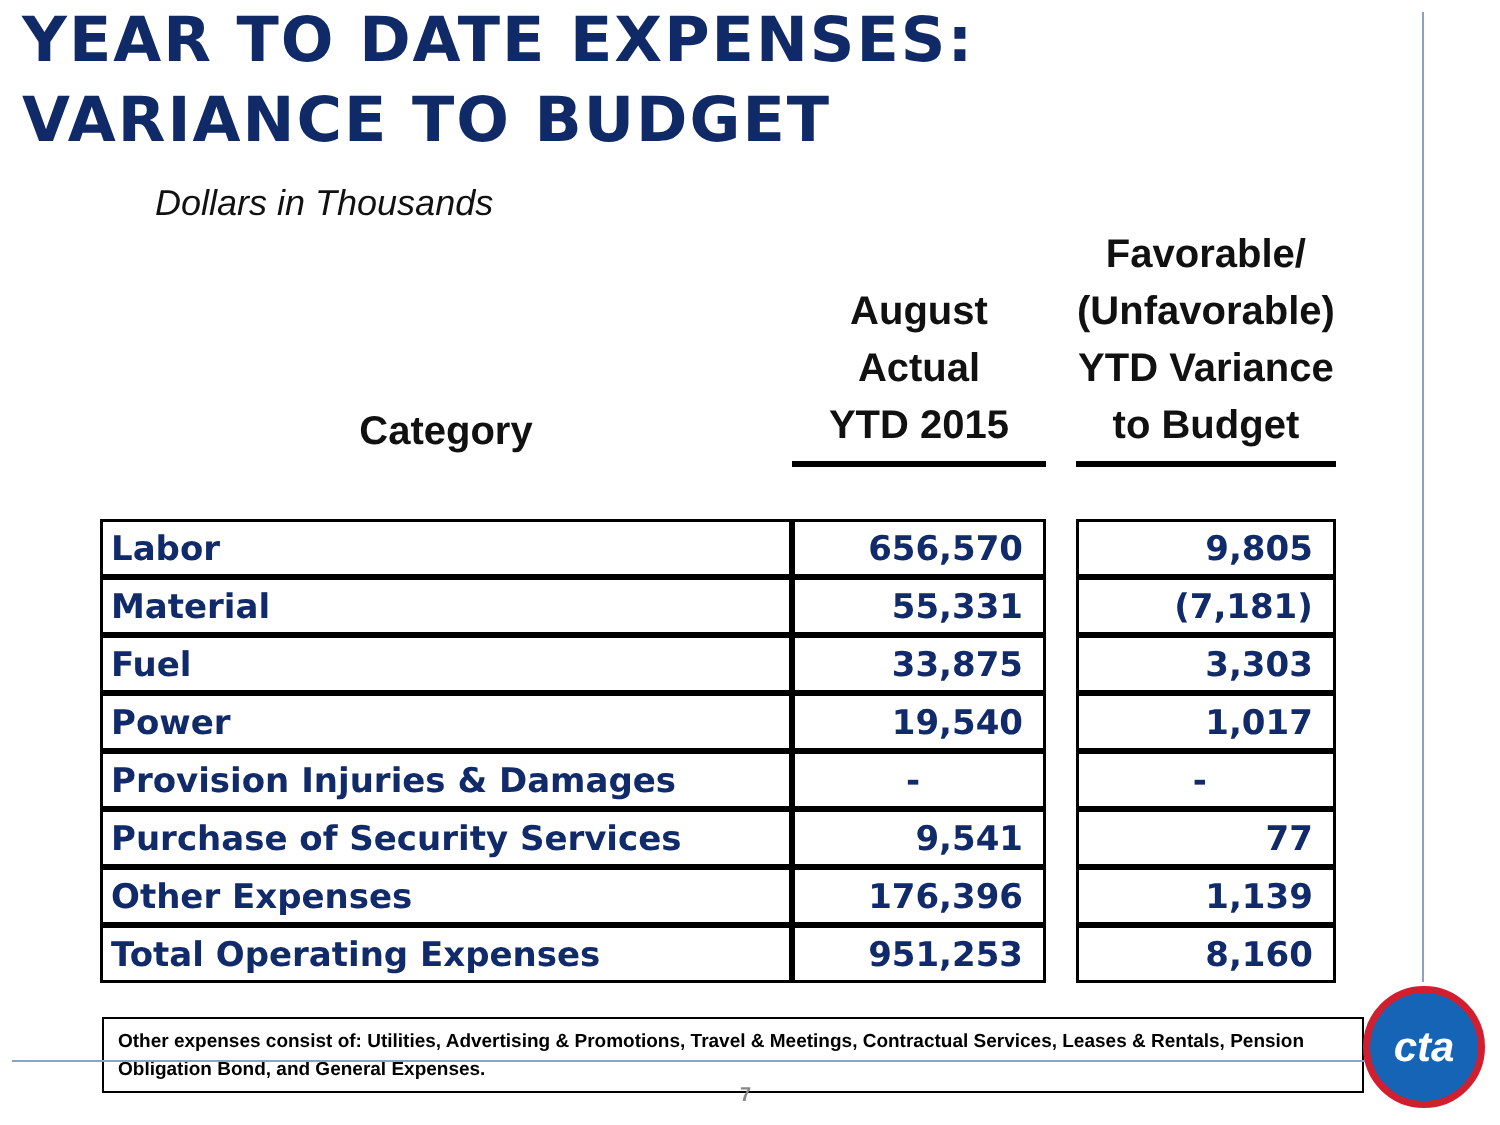YEAR TO DATE EXPENSES:
VARIANCE TO BUDGET
Dollars in Thousands
| Category | August Actual YTD 2015 | | Favorable/ (Unfavorable) YTD Variance to Budget |
| --- | --- | --- | --- |
| Labor | 656,570 | | 9,805 |
| Material | 55,331 | | (7,181) |
| Fuel | 33,875 | | 3,303 |
| Power | 19,540 | | 1,017 |
| Provision Injuries & Damages | - | | - |
| Purchase of Security Services | 9,541 | | 77 |
| Other Expenses | 176,396 | | 1,139 |
| Total Operating Expenses | 951,253 | | 8,160 |
Other expenses consist of: Utilities, Advertising & Promotions, Travel & Meetings, Contractual Services, Leases & Rentals, Pension Obligation Bond, and General Expenses.
7
cta